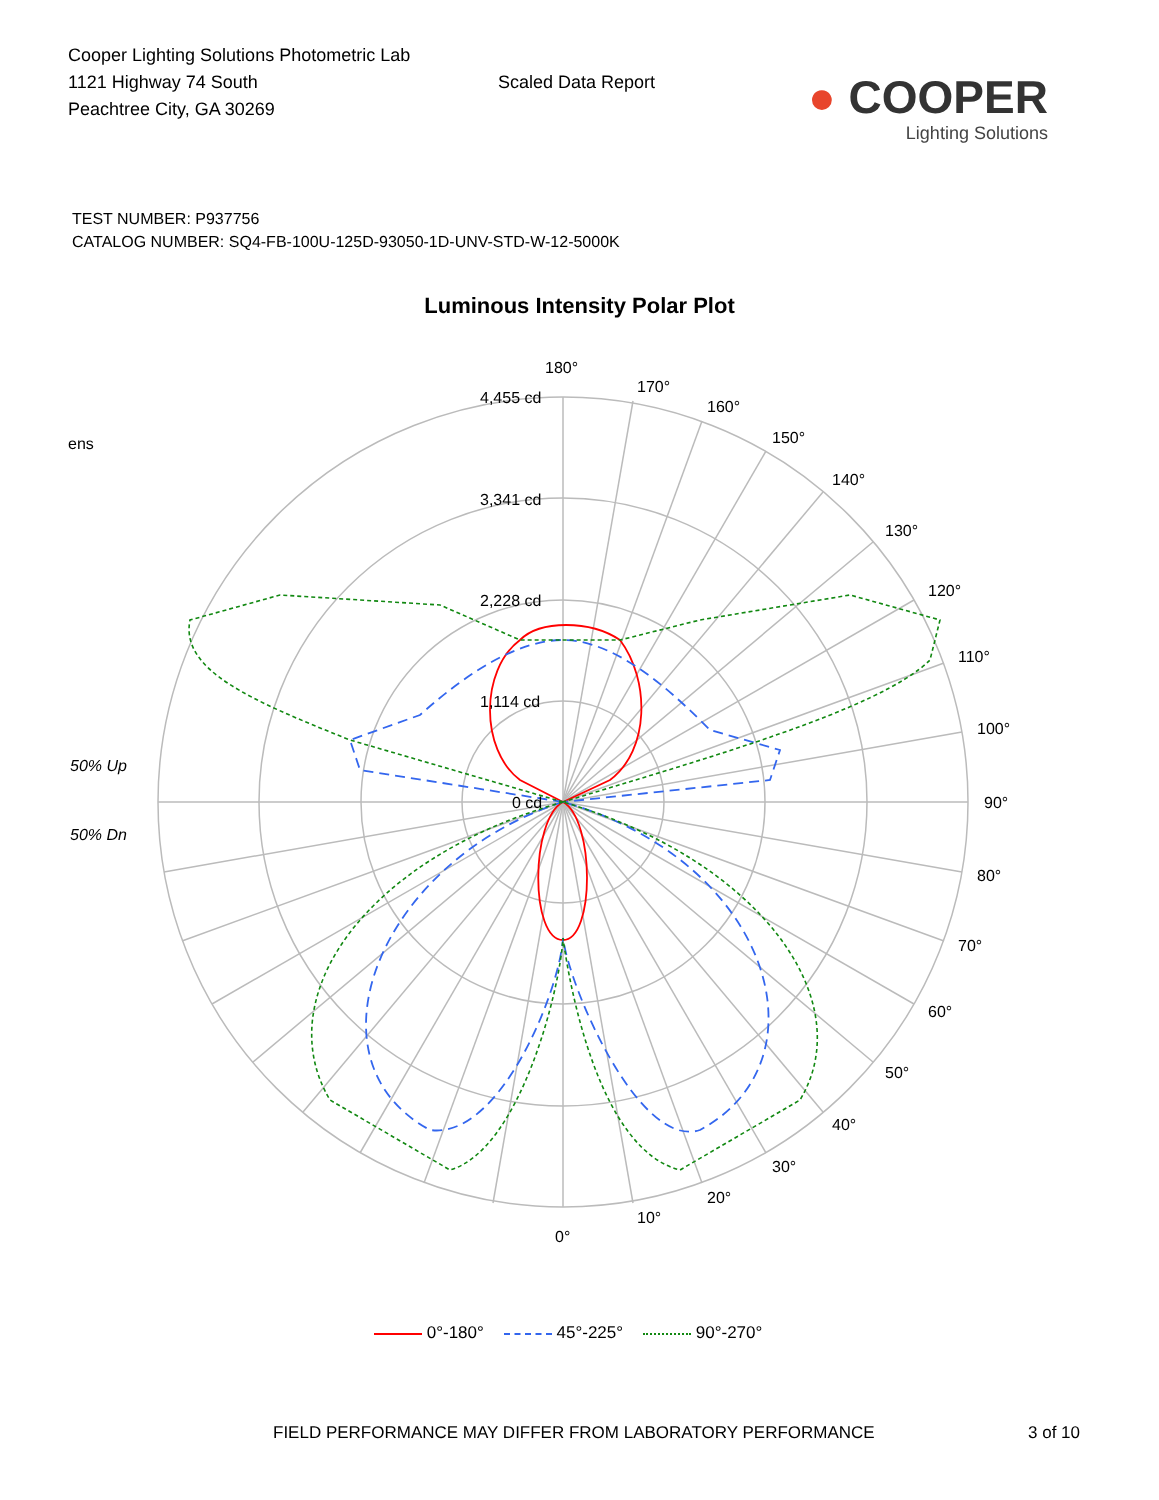Cooper Lighting Solutions Photometric Lab
1121 Highway 74 South
Peachtree City, GA 30269
Scaled Data Report
● COOPER
Lighting Solutions
TEST NUMBER: P937756
CATALOG NUMBER: SQ4-FB-100U-125D-93050-1D-UNV-STD-W-12-5000K
Luminous Intensity Polar Plot
ens
50% Up
50% Dn
4,455 cd
3,341 cd
2,228 cd
1,114 cd
0 cd
180°
170°
160°
150°
140°
130°
120°
110°
100°
90°
80°
70°
60°
50°
40°
30°
20°
10°
0°
0°-180° 45°-225° 90°-270°
FIELD PERFORMANCE MAY DIFFER FROM LABORATORY PERFORMANCE 3 of 10